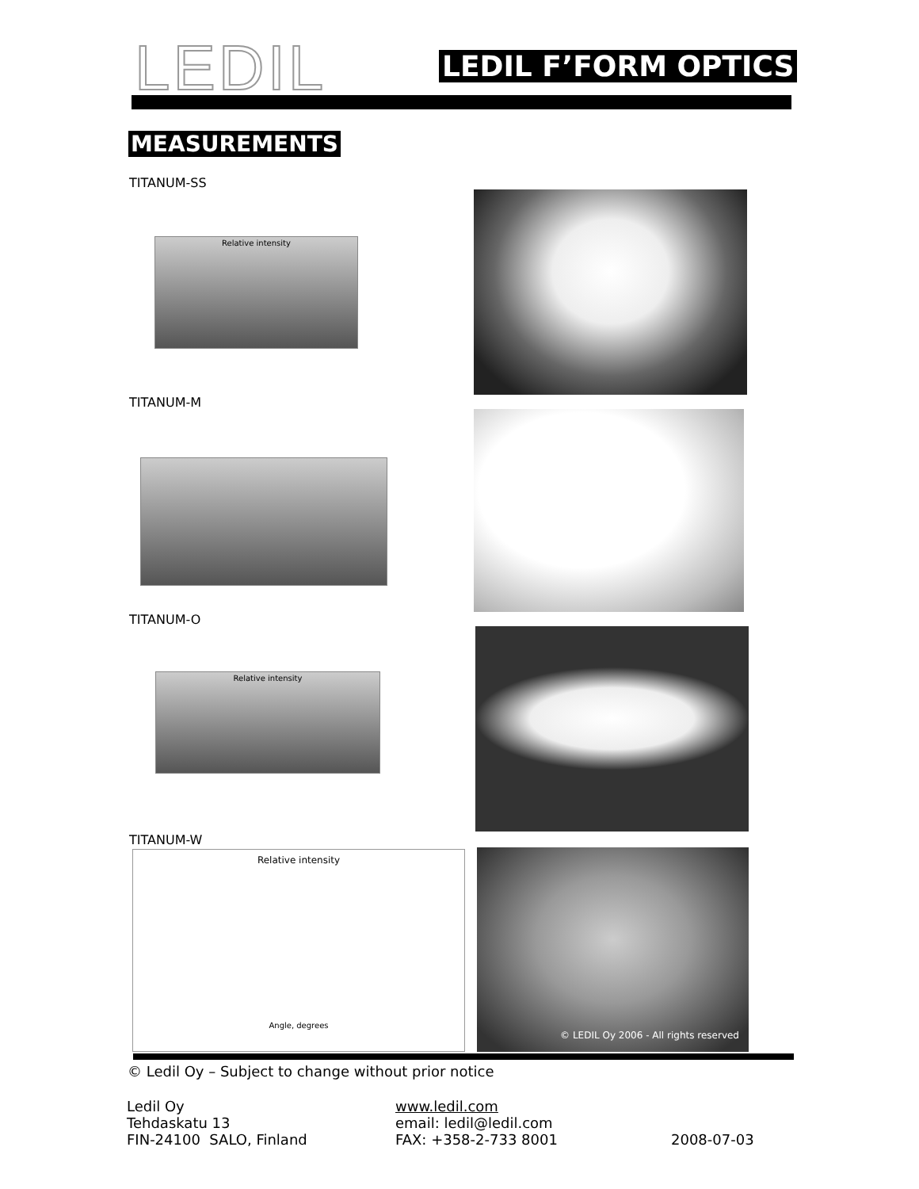LEDIL LEDIL F’FORM OPTICS
MEASUREMENTS
TITANUM-SS
Relative intensity
TITANUM-M
TITANUM-O
Relative intensity
TITANUM-W
Relative intensity
Angle, degrees
© LEDIL Oy 2006 - All rights reserved
© Ledil Oy – Subject to change without prior notice
Ledil Oy
Tehdaskatu 13
FIN-24100 SALO, Finland
www.ledil.com
email: ledil@ledil.com
FAX: +358-2-733 8001
2008-07-03